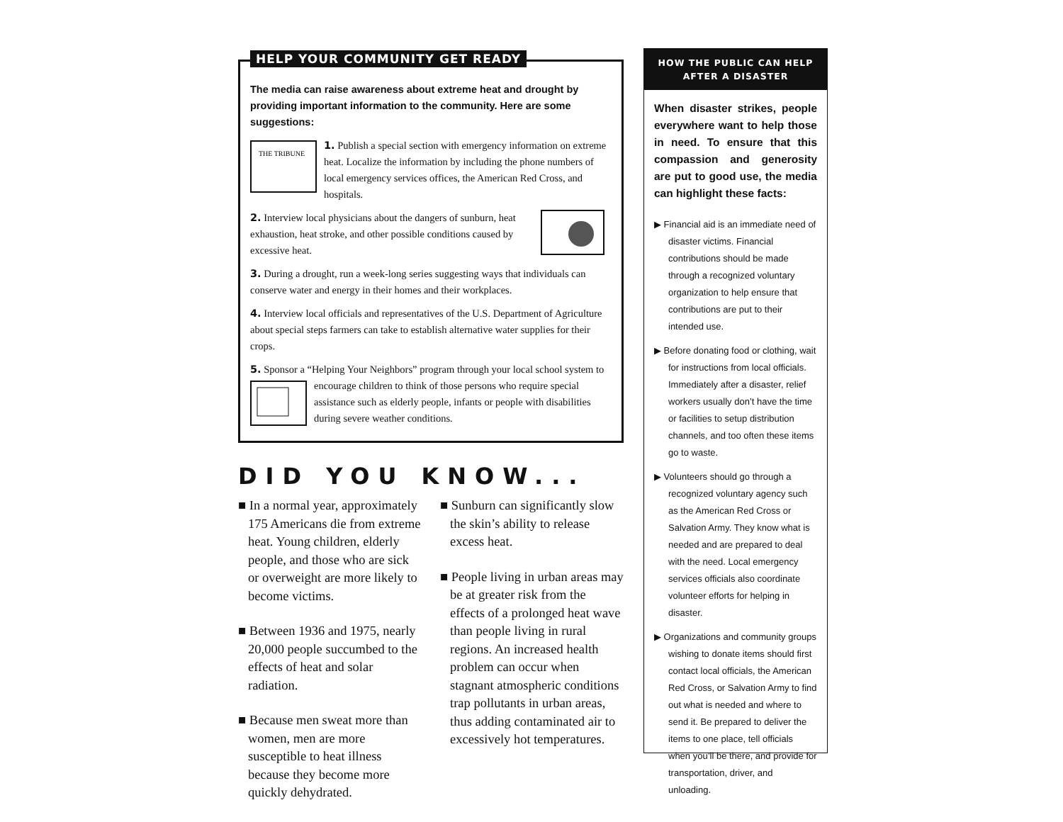HELP YOUR COMMUNITY GET READY
The media can raise awareness about extreme heat and drought by providing important information to the community. Here are some suggestions:
THE TRIBUNE
1. Publish a special section with emergency information on extreme heat. Localize the information by including the phone numbers of local emergency services offices, the American Red Cross, and hospitals.
2. Interview local physicians about the dangers of sunburn, heat exhaustion, heat stroke, and other possible conditions caused by excessive heat.
3. During a drought, run a week-long series suggesting ways that individuals can conserve water and energy in their homes and their workplaces.
4. Interview local officials and representatives of the U.S. Department of Agriculture about special steps farmers can take to establish alternative water supplies for their crops.
5. Sponsor a “Helping Your Neighbors” program through your local school system to encourage children to think of those persons who require special assistance such as elderly people, infants or people with disabilities during severe weather conditions.
DID YOU KNOW...
■ In a normal year, approximately 175 Americans die from extreme heat. Young children, elderly people, and those who are sick or overweight are more likely to become victims.
■ Between 1936 and 1975, nearly 20,000 people succumbed to the effects of heat and solar radiation.
■ Because men sweat more than women, men are more susceptible to heat illness because they become more quickly dehydrated.
■ Sunburn can significantly slow the skin’s ability to release excess heat.
■ People living in urban areas may be at greater risk from the effects of a prolonged heat wave than people living in rural regions. An increased health problem can occur when stagnant atmospheric conditions trap pollutants in urban areas, thus adding contaminated air to excessively hot temperatures.
HOW THE PUBLIC CAN HELP
AFTER A DISASTER
When disaster strikes, people everywhere want to help those in need. To ensure that this compassion and generosity are put to good use, the media can highlight these facts:
▶ Financial aid is an immediate need of disaster victims. Financial contributions should be made through a recognized voluntary organization to help ensure that contributions are put to their intended use.
▶ Before donating food or clothing, wait for instructions from local officials. Immediately after a disaster, relief workers usually don’t have the time or facilities to setup distribution channels, and too often these items go to waste.
▶ Volunteers should go through a recognized voluntary agency such as the American Red Cross or Salvation Army. They know what is needed and are prepared to deal with the need. Local emergency services officials also coordinate volunteer efforts for helping in disaster.
▶ Organizations and community groups wishing to donate items should first contact local officials, the American Red Cross, or Salvation Army to find out what is needed and where to send it. Be prepared to deliver the items to one place, tell officials when you’ll be there, and provide for transportation, driver, and unloading.